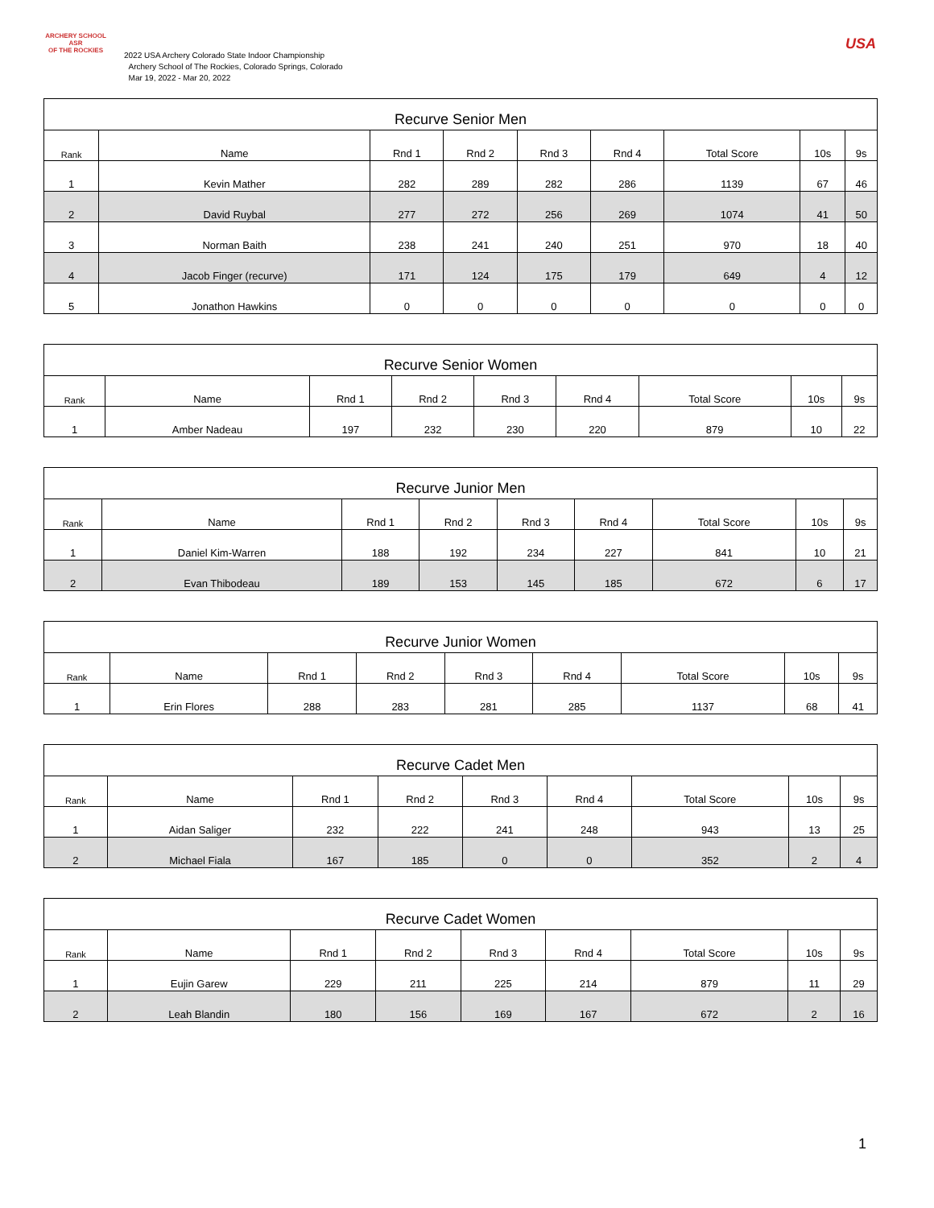ARCHERY SCHOOL
ASR
OF THE ROCKIES
2022 USA Archery Colorado State Indoor Championship
Archery School of The Rockies, Colorado Springs, Colorado
Mar 19, 2022 - Mar 20, 2022
USA
| Recurve Senior Men | | | | | | | | |
| --- | --- | --- | --- | --- | --- | --- | --- | --- |
| Rank | Name | Rnd 1 | Rnd 2 | Rnd 3 | Rnd 4 | Total Score | 10s | 9s |
| 1 | Kevin Mather | 282 | 289 | 282 | 286 | 1139 | 67 | 46 |
| 2 | David Ruybal | 277 | 272 | 256 | 269 | 1074 | 41 | 50 |
| 3 | Norman Baith | 238 | 241 | 240 | 251 | 970 | 18 | 40 |
| 4 | Jacob Finger (recurve) | 171 | 124 | 175 | 179 | 649 | 4 | 12 |
| 5 | Jonathon Hawkins | 0 | 0 | 0 | 0 | 0 | 0 | 0 |
| Recurve Senior Women | | | | | | | | |
| --- | --- | --- | --- | --- | --- | --- | --- | --- |
| Rank | Name | Rnd 1 | Rnd 2 | Rnd 3 | Rnd 4 | Total Score | 10s | 9s |
| 1 | Amber Nadeau | 197 | 232 | 230 | 220 | 879 | 10 | 22 |
| Recurve Junior Men | | | | | | | | |
| --- | --- | --- | --- | --- | --- | --- | --- | --- |
| Rank | Name | Rnd 1 | Rnd 2 | Rnd 3 | Rnd 4 | Total Score | 10s | 9s |
| 1 | Daniel Kim-Warren | 188 | 192 | 234 | 227 | 841 | 10 | 21 |
| 2 | Evan Thibodeau | 189 | 153 | 145 | 185 | 672 | 6 | 17 |
| Recurve Junior Women | | | | | | | | |
| --- | --- | --- | --- | --- | --- | --- | --- | --- |
| Rank | Name | Rnd 1 | Rnd 2 | Rnd 3 | Rnd 4 | Total Score | 10s | 9s |
| 1 | Erin Flores | 288 | 283 | 281 | 285 | 1137 | 68 | 41 |
| Recurve Cadet Men | | | | | | | | |
| --- | --- | --- | --- | --- | --- | --- | --- | --- |
| Rank | Name | Rnd 1 | Rnd 2 | Rnd 3 | Rnd 4 | Total Score | 10s | 9s |
| 1 | Aidan Saliger | 232 | 222 | 241 | 248 | 943 | 13 | 25 |
| 2 | Michael Fiala | 167 | 185 | 0 | 0 | 352 | 2 | 4 |
| Recurve Cadet Women | | | | | | | | |
| --- | --- | --- | --- | --- | --- | --- | --- | --- |
| Rank | Name | Rnd 1 | Rnd 2 | Rnd 3 | Rnd 4 | Total Score | 10s | 9s |
| 1 | Eujin Garew | 229 | 211 | 225 | 214 | 879 | 11 | 29 |
| 2 | Leah Blandin | 180 | 156 | 169 | 167 | 672 | 2 | 16 |
1